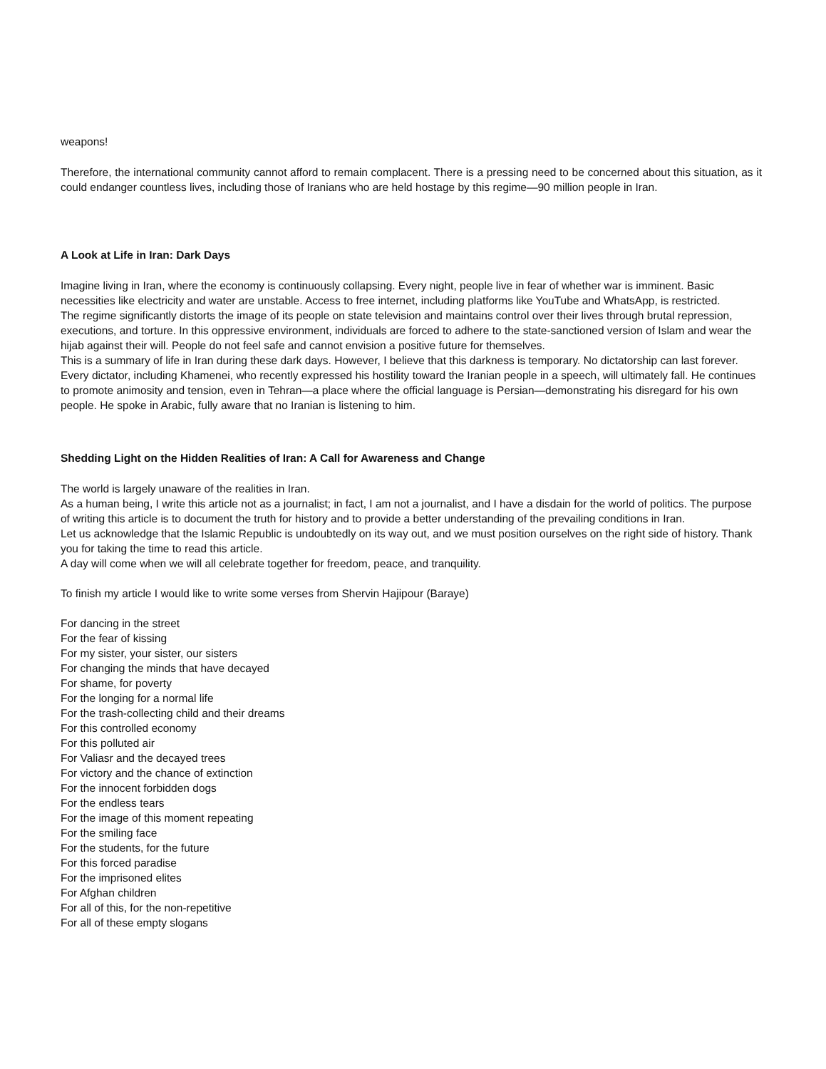weapons!
Therefore, the international community cannot afford to remain complacent. There is a pressing need to be concerned about this situation, as it could endanger countless lives, including those of Iranians who are held hostage by this regime—90 million people in Iran.
A Look at Life in Iran: Dark Days
Imagine living in Iran, where the economy is continuously collapsing. Every night, people live in fear of whether war is imminent. Basic necessities like electricity and water are unstable. Access to free internet, including platforms like YouTube and WhatsApp, is restricted.
The regime significantly distorts the image of its people on state television and maintains control over their lives through brutal repression, executions, and torture. In this oppressive environment, individuals are forced to adhere to the state-sanctioned version of Islam and wear the hijab against their will. People do not feel safe and cannot envision a positive future for themselves.
This is a summary of life in Iran during these dark days. However, I believe that this darkness is temporary. No dictatorship can last forever. Every dictator, including Khamenei, who recently expressed his hostility toward the Iranian people in a speech, will ultimately fall. He continues to promote animosity and tension, even in Tehran—a place where the official language is Persian—demonstrating his disregard for his own people. He spoke in Arabic, fully aware that no Iranian is listening to him.
Shedding Light on the Hidden Realities of Iran: A Call for Awareness and Change
The world is largely unaware of the realities in Iran.
As a human being, I write this article not as a journalist; in fact, I am not a journalist, and I have a disdain for the world of politics. The purpose of writing this article is to document the truth for history and to provide a better understanding of the prevailing conditions in Iran.
Let us acknowledge that the Islamic Republic is undoubtedly on its way out, and we must position ourselves on the right side of history. Thank you for taking the time to read this article.
A day will come when we will all celebrate together for freedom, peace, and tranquility.
To finish my article I would like to write some verses from Shervin Hajipour (Baraye)
For dancing in the street
For the fear of kissing
For my sister, your sister, our sisters
For changing the minds that have decayed
For shame, for poverty
For the longing for a normal life
For the trash-collecting child and their dreams
For this controlled economy
For this polluted air
For Valiasr and the decayed trees
For victory and the chance of extinction
For the innocent forbidden dogs
For the endless tears
For the image of this moment repeating
For the smiling face
For the students, for the future
For this forced paradise
For the imprisoned elites
For Afghan children
For all of this, for the non-repetitive
For all of these empty slogans